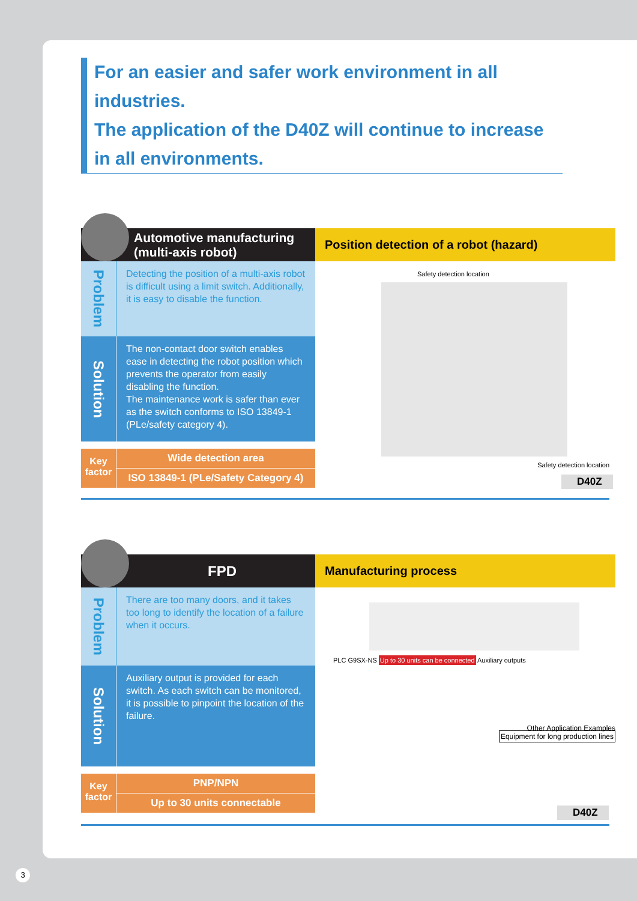For an easier and safer work environment in all industries.
The application of the D40Z will continue to increase in all environments.
Automotive manufacturing
(multi-axis robot)
Position detection of a robot (hazard)
Problem
Detecting the position of a multi-axis robot is difficult using a limit switch. Additionally, it is easy to disable the function.
Solution
The non-contact door switch enables ease in detecting the robot position which prevents the operator from easily disabling the function.
The maintenance work is safer than ever as the switch conforms to ISO 13849-1 (PLe/safety category 4).
Key factor
Wide detection area
ISO 13849-1 (PLe/Safety Category 4)
Safety detection location
Safety detection location
D40Z
FPD
Manufacturing process
Problem
There are too many doors, and it takes too long to identify the location of a failure when it occurs.
Solution
Auxiliary output is provided for each switch. As each switch can be monitored, it is possible to pinpoint the location of the failure.
Key factor
PNP/NPN
Up to 30 units connectable
PLC G9SX-NS Up to 30 units can be connected Auxiliary outputs
Other Application Examples
Equipment for long production lines
D40Z
3